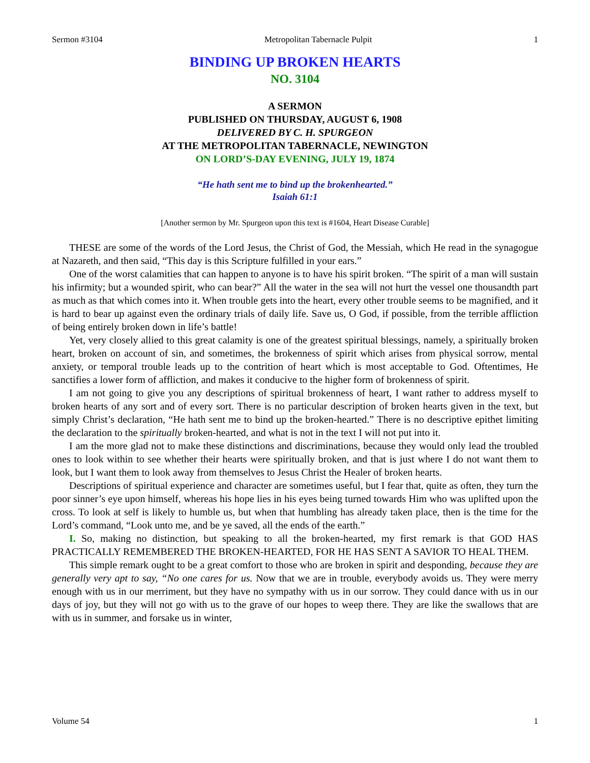Sermon #3104 Metropolitan Tabernacle Pulpit 1
BINDING UP BROKEN HEARTS
NO. 3104
A SERMON
PUBLISHED ON THURSDAY, AUGUST 6, 1908
DELIVERED BY C. H. SPURGEON
AT THE METROPOLITAN TABERNACLE, NEWINGTON
ON LORD’S-DAY EVENING, JULY 19, 1874
“He hath sent me to bind up the brokenhearted.”
Isaiah 61:1
[Another sermon by Mr. Spurgeon upon this text is #1604, Heart Disease Curable]
THESE are some of the words of the Lord Jesus, the Christ of God, the Messiah, which He read in the synagogue at Nazareth, and then said, “This day is this Scripture fulfilled in your ears.”
One of the worst calamities that can happen to anyone is to have his spirit broken. “The spirit of a man will sustain his infirmity; but a wounded spirit, who can bear?” All the water in the sea will not hurt the vessel one thousandth part as much as that which comes into it. When trouble gets into the heart, every other trouble seems to be magnified, and it is hard to bear up against even the ordinary trials of daily life. Save us, O God, if possible, from the terrible affliction of being entirely broken down in life’s battle!
Yet, very closely allied to this great calamity is one of the greatest spiritual blessings, namely, a spiritually broken heart, broken on account of sin, and sometimes, the brokenness of spirit which arises from physical sorrow, mental anxiety, or temporal trouble leads up to the contrition of heart which is most acceptable to God. Oftentimes, He sanctifies a lower form of affliction, and makes it conducive to the higher form of brokenness of spirit.
I am not going to give you any descriptions of spiritual brokenness of heart, I want rather to address myself to broken hearts of any sort and of every sort. There is no particular description of broken hearts given in the text, but simply Christ’s declaration, “He hath sent me to bind up the broken-hearted.” There is no descriptive epithet limiting the declaration to the spiritually broken-hearted, and what is not in the text I will not put into it.
I am the more glad not to make these distinctions and discriminations, because they would only lead the troubled ones to look within to see whether their hearts were spiritually broken, and that is just where I do not want them to look, but I want them to look away from themselves to Jesus Christ the Healer of broken hearts.
Descriptions of spiritual experience and character are sometimes useful, but I fear that, quite as often, they turn the poor sinner’s eye upon himself, whereas his hope lies in his eyes being turned towards Him who was uplifted upon the cross. To look at self is likely to humble us, but when that humbling has already taken place, then is the time for the Lord’s command, “Look unto me, and be ye saved, all the ends of the earth.”
I. So, making no distinction, but speaking to all the broken-hearted, my first remark is that GOD HAS PRACTICALLY REMEMBERED THE BROKEN-HEARTED, FOR HE HAS SENT A SAVIOR TO HEAL THEM.
This simple remark ought to be a great comfort to those who are broken in spirit and desponding, because they are generally very apt to say, “No one cares for us. Now that we are in trouble, everybody avoids us. They were merry enough with us in our merriment, but they have no sympathy with us in our sorrow. They could dance with us in our days of joy, but they will not go with us to the grave of our hopes to weep there. They are like the swallows that are with us in summer, and forsake us in winter,
Volume 54 1